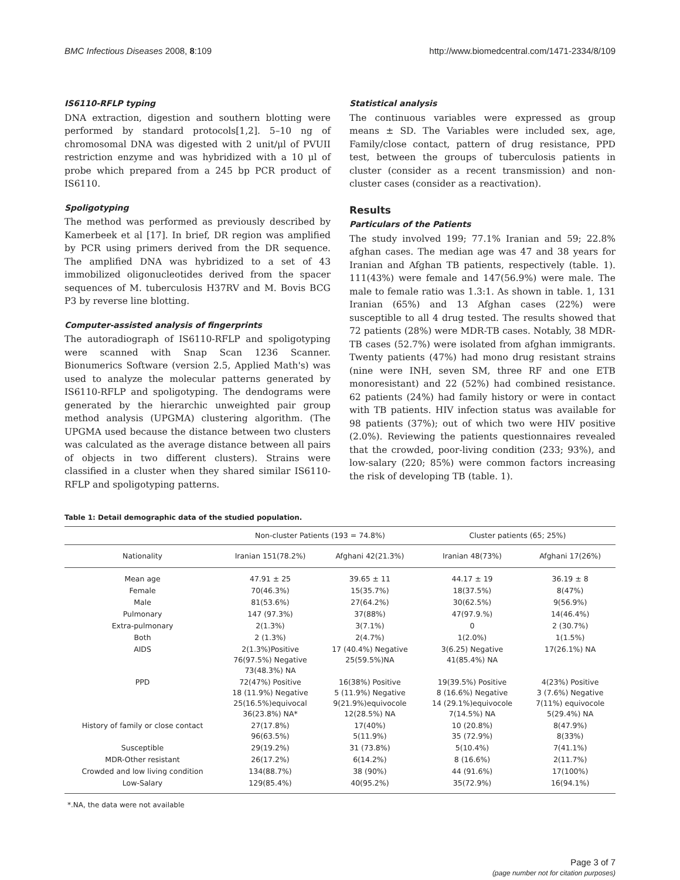BMC Infectious Diseases 2008, 8:109 http://www.biomedcentral.com/1471-2334/8/109
IS6110-RFLP typing
DNA extraction, digestion and southern blotting were performed by standard protocols[1,2]. 5–10 ng of chromosomal DNA was digested with 2 unit/μl of PVUII restriction enzyme and was hybridized with a 10 μl of probe which prepared from a 245 bp PCR product of IS6110.
Spoligotyping
The method was performed as previously described by Kamerbeek et al [17]. In brief, DR region was amplified by PCR using primers derived from the DR sequence. The amplified DNA was hybridized to a set of 43 immobilized oligonucleotides derived from the spacer sequences of M. tuberculosis H37RV and M. Bovis BCG P3 by reverse line blotting.
Computer-assisted analysis of fingerprints
The autoradiograph of IS6110-RFLP and spoligotyping were scanned with Snap Scan 1236 Scanner. Bionumerics Software (version 2.5, Applied Math's) was used to analyze the molecular patterns generated by IS6110-RFLP and spoligotyping. The dendograms were generated by the hierarchic unweighted pair group method analysis (UPGMA) clustering algorithm. (The UPGMA used because the distance between two clusters was calculated as the average distance between all pairs of objects in two different clusters). Strains were classified in a cluster when they shared similar IS6110-RFLP and spoligotyping patterns.
Statistical analysis
The continuous variables were expressed as group means ± SD. The Variables were included sex, age, Family/close contact, pattern of drug resistance, PPD test, between the groups of tuberculosis patients in cluster (consider as a recent transmission) and non-cluster cases (consider as a reactivation).
Results
Particulars of the Patients
The study involved 199; 77.1% Iranian and 59; 22.8% afghan cases. The median age was 47 and 38 years for Iranian and Afghan TB patients, respectively (table. 1). 111(43%) were female and 147(56.9%) were male. The male to female ratio was 1.3:1. As shown in table. 1, 131 Iranian (65%) and 13 Afghan cases (22%) were susceptible to all 4 drug tested. The results showed that 72 patients (28%) were MDR-TB cases. Notably, 38 MDR-TB cases (52.7%) were isolated from afghan immigrants. Twenty patients (47%) had mono drug resistant strains (nine were INH, seven SM, three RF and one ETB monoresistant) and 22 (52%) had combined resistance. 62 patients (24%) had family history or were in contact with TB patients. HIV infection status was available for 98 patients (37%); out of which two were HIV positive (2.0%). Reviewing the patients questionnaires revealed that the crowded, poor-living condition (233; 93%), and low-salary (220; 85%) were common factors increasing the risk of developing TB (table. 1).
Table 1: Detail demographic data of the studied population.
| | Non-cluster Patients (193 = 74.8%) | | Cluster patients (65; 25%) | |
| --- | --- | --- | --- | --- |
| Nationality | Iranian 151(78.2%) | Afghani 42(21.3%) | Iranian 48(73%) | Afghani 17(26%) |
| Mean age | 47.91 ± 25 | 39.65 ± 11 | 44.17 ± 19 | 36.19 ± 8 |
| Female | 70(46.3%) | 15(35.7%) | 18(37.5%) | 8(47%) |
| Male | 81(53.6%) | 27(64.2%) | 30(62.5%) | 9(56.9%) |
| Pulmonary | 147 (97.3%) | 37(88%) | 47(97.9.%) | 14(46.4%) |
| Extra-pulmonary | 2(1.3%) | 3(7.1%) | 0 | 2 (30.7%) |
| Both | 2 (1.3%) | 2(4.7%) | 1(2.0%) | 1(1.5%) |
| AIDS | 2(1.3%)Positive 76(97.5%) Negative 73(48.3%) NA | 17 (40.4%) Negative 25(59.5%)NA | 3(6.25) Negative 41(85.4%) NA | 17(26.1%) NA |
| PPD | 72(47%) Positive 18 (11.9%) Negative 25(16.5%)equivocal 36(23.8%) NA* | 16(38%) Positive 5 (11.9%) Negative 9(21.9%)equivocole 12(28.5%) NA | 19(39.5%) Positive 8 (16.6%) Negative 14 (29.1%)equivocole 7(14.5%) NA | 4(23%) Positive 3 (7.6%) Negative 7(11%) equivocole 5(29.4%) NA |
| History of family or close contact | 27(17.8%) 96(63.5%) | 17(40%) 5(11.9%) | 10 (20.8%) 35 (72.9%) | 8(47.9%) 8(33%) |
| Susceptible | 29(19.2%) | 31 (73.8%) | 5(10.4%) | 7(41.1%) |
| MDR-Other resistant | 26(17.2%) | 6(14.2%) | 8 (16.6%) | 2(11.7%) |
| Crowded and low living condition | 134(88.7%) | 38 (90%) | 44 (91.6%) | 17(100%) |
| Low-Salary | 129(85.4%) | 40(95.2%) | 35(72.9%) | 16(94.1%) |
*.NA, the data were not available
Page 3 of 7
(page number not for citation purposes)